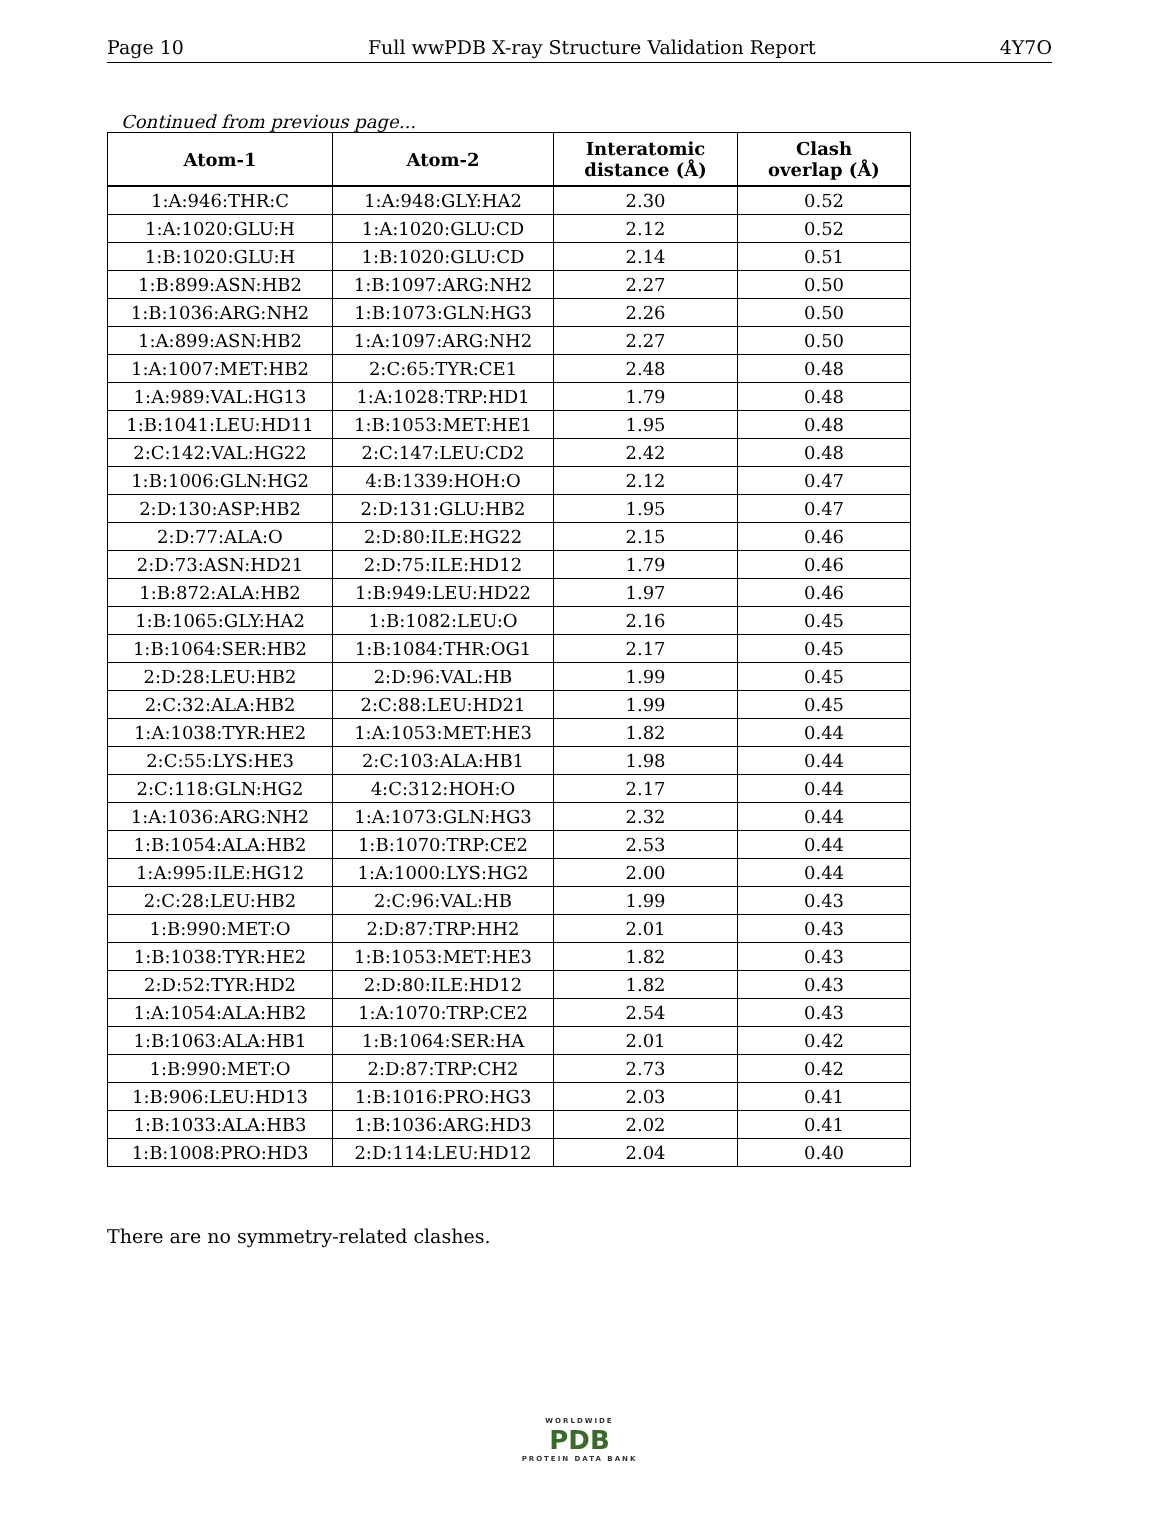Page 10 Full wwPDB X-ray Structure Validation Report 4Y7O
Continued from previous page...
| Atom-1 | Atom-2 | Interatomic distance (Å) | Clash overlap (Å) |
| --- | --- | --- | --- |
| 1:A:946:THR:C | 1:A:948:GLY:HA2 | 2.30 | 0.52 |
| 1:A:1020:GLU:H | 1:A:1020:GLU:CD | 2.12 | 0.52 |
| 1:B:1020:GLU:H | 1:B:1020:GLU:CD | 2.14 | 0.51 |
| 1:B:899:ASN:HB2 | 1:B:1097:ARG:NH2 | 2.27 | 0.50 |
| 1:B:1036:ARG:NH2 | 1:B:1073:GLN:HG3 | 2.26 | 0.50 |
| 1:A:899:ASN:HB2 | 1:A:1097:ARG:NH2 | 2.27 | 0.50 |
| 1:A:1007:MET:HB2 | 2:C:65:TYR:CE1 | 2.48 | 0.48 |
| 1:A:989:VAL:HG13 | 1:A:1028:TRP:HD1 | 1.79 | 0.48 |
| 1:B:1041:LEU:HD11 | 1:B:1053:MET:HE1 | 1.95 | 0.48 |
| 2:C:142:VAL:HG22 | 2:C:147:LEU:CD2 | 2.42 | 0.48 |
| 1:B:1006:GLN:HG2 | 4:B:1339:HOH:O | 2.12 | 0.47 |
| 2:D:130:ASP:HB2 | 2:D:131:GLU:HB2 | 1.95 | 0.47 |
| 2:D:77:ALA:O | 2:D:80:ILE:HG22 | 2.15 | 0.46 |
| 2:D:73:ASN:HD21 | 2:D:75:ILE:HD12 | 1.79 | 0.46 |
| 1:B:872:ALA:HB2 | 1:B:949:LEU:HD22 | 1.97 | 0.46 |
| 1:B:1065:GLY:HA2 | 1:B:1082:LEU:O | 2.16 | 0.45 |
| 1:B:1064:SER:HB2 | 1:B:1084:THR:OG1 | 2.17 | 0.45 |
| 2:D:28:LEU:HB2 | 2:D:96:VAL:HB | 1.99 | 0.45 |
| 2:C:32:ALA:HB2 | 2:C:88:LEU:HD21 | 1.99 | 0.45 |
| 1:A:1038:TYR:HE2 | 1:A:1053:MET:HE3 | 1.82 | 0.44 |
| 2:C:55:LYS:HE3 | 2:C:103:ALA:HB1 | 1.98 | 0.44 |
| 2:C:118:GLN:HG2 | 4:C:312:HOH:O | 2.17 | 0.44 |
| 1:A:1036:ARG:NH2 | 1:A:1073:GLN:HG3 | 2.32 | 0.44 |
| 1:B:1054:ALA:HB2 | 1:B:1070:TRP:CE2 | 2.53 | 0.44 |
| 1:A:995:ILE:HG12 | 1:A:1000:LYS:HG2 | 2.00 | 0.44 |
| 2:C:28:LEU:HB2 | 2:C:96:VAL:HB | 1.99 | 0.43 |
| 1:B:990:MET:O | 2:D:87:TRP:HH2 | 2.01 | 0.43 |
| 1:B:1038:TYR:HE2 | 1:B:1053:MET:HE3 | 1.82 | 0.43 |
| 2:D:52:TYR:HD2 | 2:D:80:ILE:HD12 | 1.82 | 0.43 |
| 1:A:1054:ALA:HB2 | 1:A:1070:TRP:CE2 | 2.54 | 0.43 |
| 1:B:1063:ALA:HB1 | 1:B:1064:SER:HA | 2.01 | 0.42 |
| 1:B:990:MET:O | 2:D:87:TRP:CH2 | 2.73 | 0.42 |
| 1:B:906:LEU:HD13 | 1:B:1016:PRO:HG3 | 2.03 | 0.41 |
| 1:B:1033:ALA:HB3 | 1:B:1036:ARG:HD3 | 2.02 | 0.41 |
| 1:B:1008:PRO:HD3 | 2:D:114:LEU:HD12 | 2.04 | 0.40 |
There are no symmetry-related clashes.
WORLDWIDE
PDB
PROTEIN DATA BANK